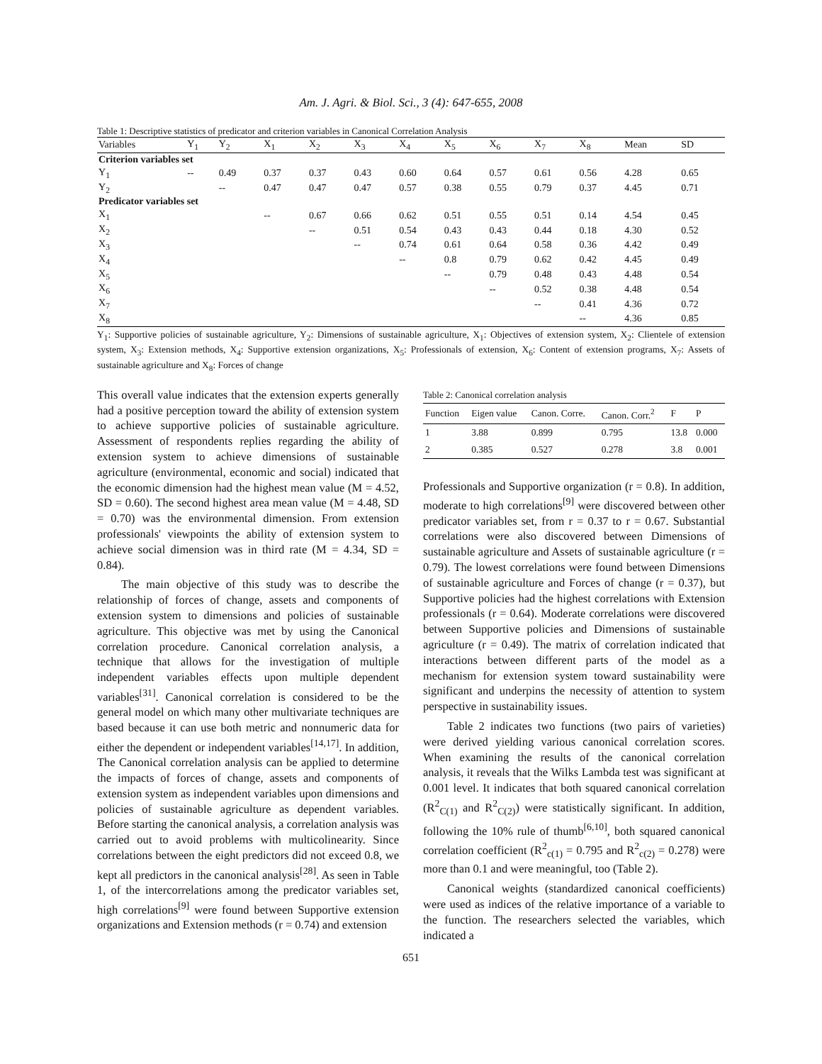Am. J. Agri. & Biol. Sci., 3 (4): 647-655, 2008
Table 1: Descriptive statistics of predicator and criterion variables in Canonical Correlation Analysis
| Variables | Y<sub>1</sub> | Y<sub>2</sub> | X<sub>1</sub> | X<sub>2</sub> | X<sub>3</sub> | X<sub>4</sub> | X<sub>5</sub> | X<sub>6</sub> | X<sub>7</sub> | X<sub>8</sub> | Mean | SD |
| --- | --- | --- | --- | --- | --- | --- | --- | --- | --- | --- | --- | --- |
| Criterion variables set | | | | | | | | | | | | |
| Y<sub>1</sub> | -- | 0.49 | 0.37 | 0.37 | 0.43 | 0.60 | 0.64 | 0.57 | 0.61 | 0.56 | 4.28 | 0.65 |
| Y<sub>2</sub> | | -- | 0.47 | 0.47 | 0.47 | 0.57 | 0.38 | 0.55 | 0.79 | 0.37 | 4.45 | 0.71 |
| Predicator variables set | | | | | | | | | | | | |
| X<sub>1</sub> | | | -- | 0.67 | 0.66 | 0.62 | 0.51 | 0.55 | 0.51 | 0.14 | 4.54 | 0.45 |
| X<sub>2</sub> | | | | -- | 0.51 | 0.54 | 0.43 | 0.43 | 0.44 | 0.18 | 4.30 | 0.52 |
| X<sub>3</sub> | | | | | -- | 0.74 | 0.61 | 0.64 | 0.58 | 0.36 | 4.42 | 0.49 |
| X<sub>4</sub> | | | | | | -- | 0.8 | 0.79 | 0.62 | 0.42 | 4.45 | 0.49 |
| X<sub>5</sub> | | | | | | | -- | 0.79 | 0.48 | 0.43 | 4.48 | 0.54 |
| X<sub>6</sub> | | | | | | | | -- | 0.52 | 0.38 | 4.48 | 0.54 |
| X<sub>7</sub> | | | | | | | | | -- | 0.41 | 4.36 | 0.72 |
| X<sub>8</sub> | | | | | | | | | | -- | 4.36 | 0.85 |
Y<sub>1</sub>: Supportive policies of sustainable agriculture, Y<sub>2</sub>: Dimensions of sustainable agriculture, X<sub>1</sub>: Objectives of extension system, X<sub>2</sub>: Clientele of extension system, X<sub>3</sub>: Extension methods, X<sub>4</sub>: Supportive extension organizations, X<sub>5</sub>: Professionals of extension, X<sub>6</sub>: Content of extension programs, X<sub>7</sub>: Assets of sustainable agriculture and X<sub>8</sub>: Forces of change
This overall value indicates that the extension experts generally had a positive perception toward the ability of extension system to achieve supportive policies of sustainable agriculture. Assessment of respondents replies regarding the ability of extension system to achieve dimensions of sustainable agriculture (environmental, economic and social) indicated that the economic dimension had the highest mean value (M = 4.52, SD = 0.60). The second highest area mean value (M = 4.48, SD = 0.70) was the environmental dimension. From extension professionals' viewpoints the ability of extension system to achieve social dimension was in third rate (M = 4.34, SD = 0.84).
The main objective of this study was to describe the relationship of forces of change, assets and components of extension system to dimensions and policies of sustainable agriculture. This objective was met by using the Canonical correlation procedure. Canonical correlation analysis, a technique that allows for the investigation of multiple independent variables effects upon multiple dependent variables<sup>[31]</sup>. Canonical correlation is considered to be the general model on which many other multivariate techniques are based because it can use both metric and nonnumeric data for either the dependent or independent variables<sup>[14,17]</sup>. In addition, The Canonical correlation analysis can be applied to determine the impacts of forces of change, assets and components of extension system as independent variables upon dimensions and policies of sustainable agriculture as dependent variables. Before starting the canonical analysis, a correlation analysis was carried out to avoid problems with multicolinearity. Since correlations between the eight predictors did not exceed 0.8, we kept all predictors in the canonical analysis<sup>[28]</sup>. As seen in Table 1, of the intercorrelations among the predicator variables set, high correlations<sup>[9]</sup> were found between Supportive extension organizations and Extension methods (r = 0.74) and extension
Table 2: Canonical correlation analysis
| Function | Eigen value | Canon. Corre. | Canon. Corr.<sup>2</sup> | F | P |
| --- | --- | --- | --- | --- | --- |
| 1 | 3.88 | 0.899 | 0.795 | 13.8 | 0.000 |
| 2 | 0.385 | 0.527 | 0.278 | 3.8 | 0.001 |
Professionals and Supportive organization (r = 0.8). In addition, moderate to high correlations<sup>[9]</sup> were discovered between other predicator variables set, from r = 0.37 to r = 0.67. Substantial correlations were also discovered between Dimensions of sustainable agriculture and Assets of sustainable agriculture (r = 0.79). The lowest correlations were found between Dimensions of sustainable agriculture and Forces of change (r = 0.37), but Supportive policies had the highest correlations with Extension professionals (r = 0.64). Moderate correlations were discovered between Supportive policies and Dimensions of sustainable agriculture (r = 0.49). The matrix of correlation indicated that interactions between different parts of the model as a mechanism for extension system toward sustainability were significant and underpins the necessity of attention to system perspective in sustainability issues.
Table 2 indicates two functions (two pairs of varieties) were derived yielding various canonical correlation scores. When examining the results of the canonical correlation analysis, it reveals that the Wilks Lambda test was significant at 0.001 level. It indicates that both squared canonical correlation (R<sup>2</sup><sub>C(1)</sub> and R<sup>2</sup><sub>C(2)</sub>) were statistically significant. In addition, following the 10% rule of thumb<sup>[6,10]</sup>, both squared canonical correlation coefficient (R<sup>2</sup><sub>c(1)</sub> = 0.795 and R<sup>2</sup><sub>c(2)</sub> = 0.278) were more than 0.1 and were meaningful, too (Table 2).
Canonical weights (standardized canonical coefficients) were used as indices of the relative importance of a variable to the function. The researchers selected the variables, which indicated a
651